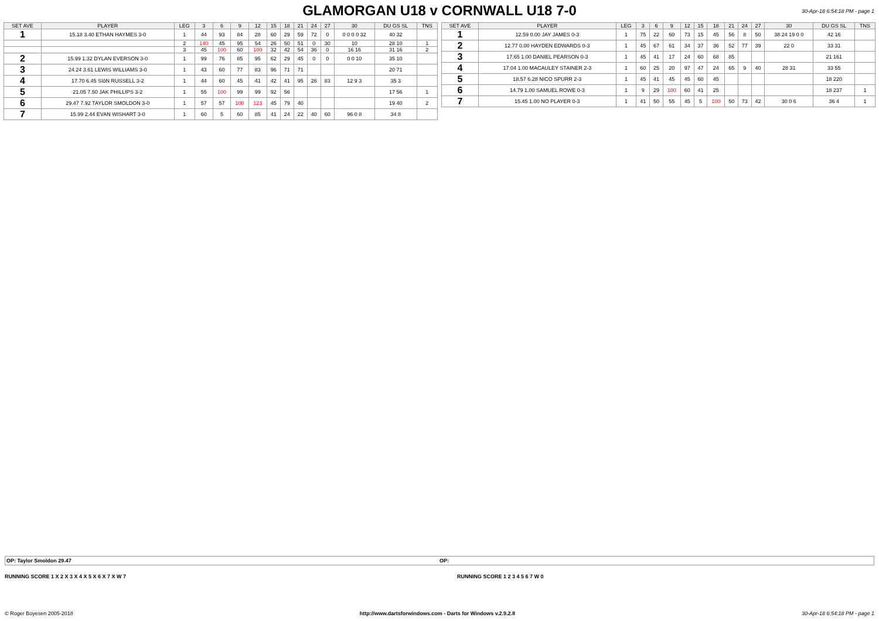GLAMORGAN U18 v CORNWALL U18 7-0
30-Apr-18 6:54:18 PM - page 1
| SET AVE | PLAYER | LEG | 3 | 6 | 9 | 12 | 15 | 18 | 21 | 24 | 27 | 30 | DU GS SL | TNS |
| --- | --- | --- | --- | --- | --- | --- | --- | --- | --- | --- | --- | --- | --- | --- |
| 1 | 15.18 3.40 ETHAN HAYMES 3-0 | 1 | 44 | 93 | 84 | 28 | 60 | 29 | 59 | 72 | 0 | 0 0 0 0 32 | 40 32 | |
| | | 2 | 140 | 45 | 95 | 54 | 26 | 50 | 51 | 0 | 30 | 10 | 28 10 | 1 |
| | | 3 | 45 | 100 | 60 | 100 | 32 | 42 | 54 | 36 | 0 | 16 16 | 31 16 | 2 |
| 2 | 15.99 1.32 DYLAN EVERSON 3-0 | 1 | 99 | 76 | 85 | 95 | 62 | 29 | 45 | 0 | 0 | 0 0 10 | 35 10 | |
| 3 | 24.24 3.61 LEWIS WILLIAMS 3-0 | 1 | 43 | 60 | 77 | 83 | 96 | 71 | 71 | | | | 20 71 | |
| 4 | 17.70 6.45 SIôN RUSSELL 3-2 | 1 | 44 | 60 | 45 | 41 | 42 | 41 | 95 | 26 | 83 | 12 9 3 | 35 3 | |
| 5 | 21.05 7.50 JAK PHILLIPS 3-2 | 1 | 55 | 100 | 99 | 99 | 92 | 56 | | | | | 17 56 | 1 |
| 6 | 29.47 7.92 TAYLOR SMOLDON 3-0 | 1 | 57 | 57 | 100 | 123 | 45 | 79 | 40 | | | | 19 40 | 2 |
| 7 | 15.99 2.44 EVAN WISHART 3-0 | 1 | 60 | 5 | 60 | 85 | 41 | 24 | 22 | 40 | 60 | 96 0 8 | 34 8 | |
| SET AVE | PLAYER | LEG | 3 | 6 | 9 | 12 | 15 | 18 | 21 | 24 | 27 | 30 | DU GS SL | TNS |
| --- | --- | --- | --- | --- | --- | --- | --- | --- | --- | --- | --- | --- | --- | --- |
| 1 | 12.59 0.00 JAY JAMES 0-3 | 1 | 75 | 22 | 60 | 73 | 15 | 45 | 56 | 8 | 50 | 38 24 19 0 0 | 42 16 | |
| 2 | 12.77 0.00 HAYDEN EDWARDS 0-3 | 1 | 45 | 67 | 61 | 34 | 37 | 36 | 52 | 77 | 39 | 22 0 | 33 31 | |
| 3 | 17.65 1.00 DANIEL PEARSON 0-3 | 1 | 45 | 41 | 17 | 24 | 60 | 68 | 85 | | | | 21 161 | |
| 4 | 17.04 1.00 MACAULEY STAINER 2-3 | 1 | 60 | 25 | 20 | 97 | 47 | 24 | 65 | 9 | 40 | 28 31 | 33 55 | |
| 5 | 18.57 6.28 NICO SPURR 2-3 | 1 | 45 | 41 | 45 | 45 | 60 | 45 | | | | | 18 220 | |
| 6 | 14.79 1.00 SAMUEL ROWE 0-3 | 1 | 9 | 29 | 100 | 60 | 41 | 25 | | | | | 18 237 | 1 |
| 7 | 15.45 1.00 NO PLAYER 0-3 | 1 | 41 | 50 | 55 | 45 | 5 | 100 | 50 | 73 | 42 | 30 0 6 | 36 4 | 1 |
OP: Taylor Smoldon 29.47 OP:
RUNNING SCORE 1 X 2 X 3 X 4 X 5 X 6 X 7 X W 7
RUNNING SCORE 1 2 3 4 5 6 7 W 0
© Roger Boyesen 2005-2018 http://www.dartsforwindows.com - Darts for Windows v.2.9.2.8 30-Apr-18 6:54:18 PM - page 1